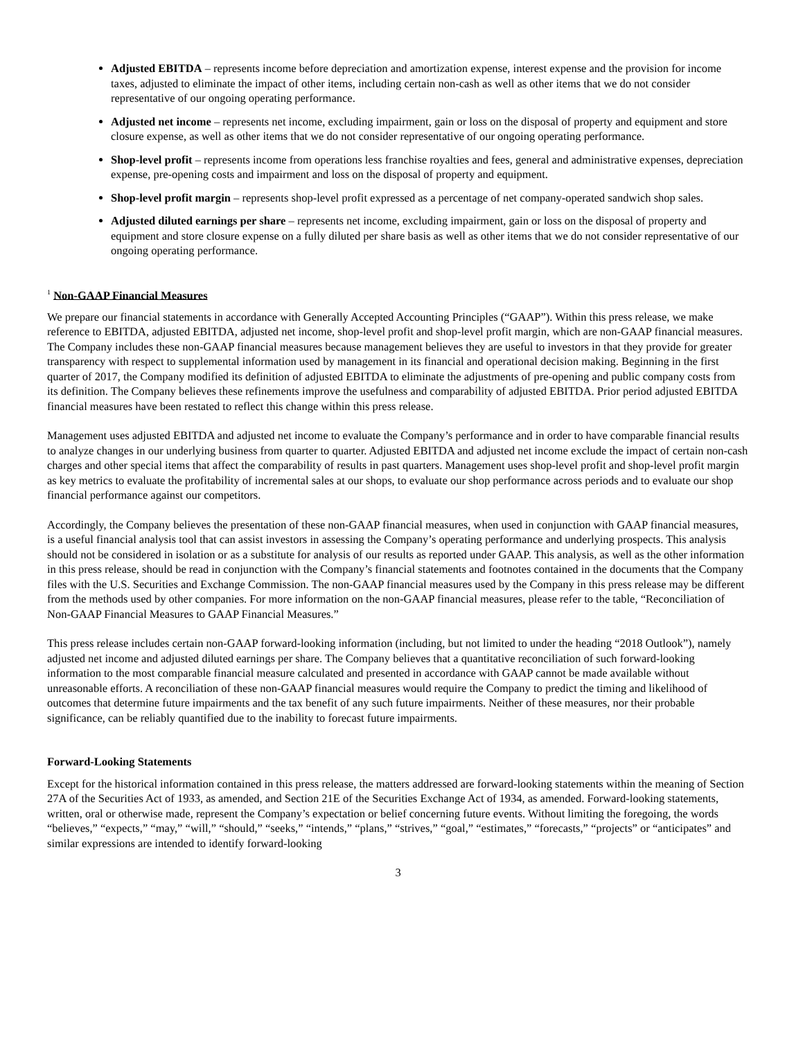Adjusted EBITDA – represents income before depreciation and amortization expense, interest expense and the provision for income taxes, adjusted to eliminate the impact of other items, including certain non-cash as well as other items that we do not consider representative of our ongoing operating performance.
Adjusted net income – represents net income, excluding impairment, gain or loss on the disposal of property and equipment and store closure expense, as well as other items that we do not consider representative of our ongoing operating performance.
Shop-level profit – represents income from operations less franchise royalties and fees, general and administrative expenses, depreciation expense, pre-opening costs and impairment and loss on the disposal of property and equipment.
Shop-level profit margin – represents shop-level profit expressed as a percentage of net company-operated sandwich shop sales.
Adjusted diluted earnings per share – represents net income, excluding impairment, gain or loss on the disposal of property and equipment and store closure expense on a fully diluted per share basis as well as other items that we do not consider representative of our ongoing operating performance.
<sup>1</sup> Non-GAAP Financial Measures
We prepare our financial statements in accordance with Generally Accepted Accounting Principles (“GAAP”). Within this press release, we make reference to EBITDA, adjusted EBITDA, adjusted net income, shop-level profit and shop-level profit margin, which are non-GAAP financial measures. The Company includes these non-GAAP financial measures because management believes they are useful to investors in that they provide for greater transparency with respect to supplemental information used by management in its financial and operational decision making. Beginning in the first quarter of 2017, the Company modified its definition of adjusted EBITDA to eliminate the adjustments of pre-opening and public company costs from its definition. The Company believes these refinements improve the usefulness and comparability of adjusted EBITDA. Prior period adjusted EBITDA financial measures have been restated to reflect this change within this press release.
Management uses adjusted EBITDA and adjusted net income to evaluate the Company’s performance and in order to have comparable financial results to analyze changes in our underlying business from quarter to quarter. Adjusted EBITDA and adjusted net income exclude the impact of certain non-cash charges and other special items that affect the comparability of results in past quarters. Management uses shop-level profit and shop-level profit margin as key metrics to evaluate the profitability of incremental sales at our shops, to evaluate our shop performance across periods and to evaluate our shop financial performance against our competitors.
Accordingly, the Company believes the presentation of these non-GAAP financial measures, when used in conjunction with GAAP financial measures, is a useful financial analysis tool that can assist investors in assessing the Company’s operating performance and underlying prospects. This analysis should not be considered in isolation or as a substitute for analysis of our results as reported under GAAP. This analysis, as well as the other information in this press release, should be read in conjunction with the Company’s financial statements and footnotes contained in the documents that the Company files with the U.S. Securities and Exchange Commission. The non-GAAP financial measures used by the Company in this press release may be different from the methods used by other companies. For more information on the non-GAAP financial measures, please refer to the table, “Reconciliation of Non-GAAP Financial Measures to GAAP Financial Measures.”
This press release includes certain non-GAAP forward-looking information (including, but not limited to under the heading “2018 Outlook”), namely adjusted net income and adjusted diluted earnings per share. The Company believes that a quantitative reconciliation of such forward-looking information to the most comparable financial measure calculated and presented in accordance with GAAP cannot be made available without unreasonable efforts. A reconciliation of these non-GAAP financial measures would require the Company to predict the timing and likelihood of outcomes that determine future impairments and the tax benefit of any such future impairments. Neither of these measures, nor their probable significance, can be reliably quantified due to the inability to forecast future impairments.
Forward-Looking Statements
Except for the historical information contained in this press release, the matters addressed are forward-looking statements within the meaning of Section 27A of the Securities Act of 1933, as amended, and Section 21E of the Securities Exchange Act of 1934, as amended. Forward-looking statements, written, oral or otherwise made, represent the Company’s expectation or belief concerning future events. Without limiting the foregoing, the words “believes,” “expects,” “may,” “will,” “should,” “seeks,” “intends,” “plans,” “strives,” “goal,” “estimates,” “forecasts,” “projects” or “anticipates” and similar expressions are intended to identify forward-looking
3